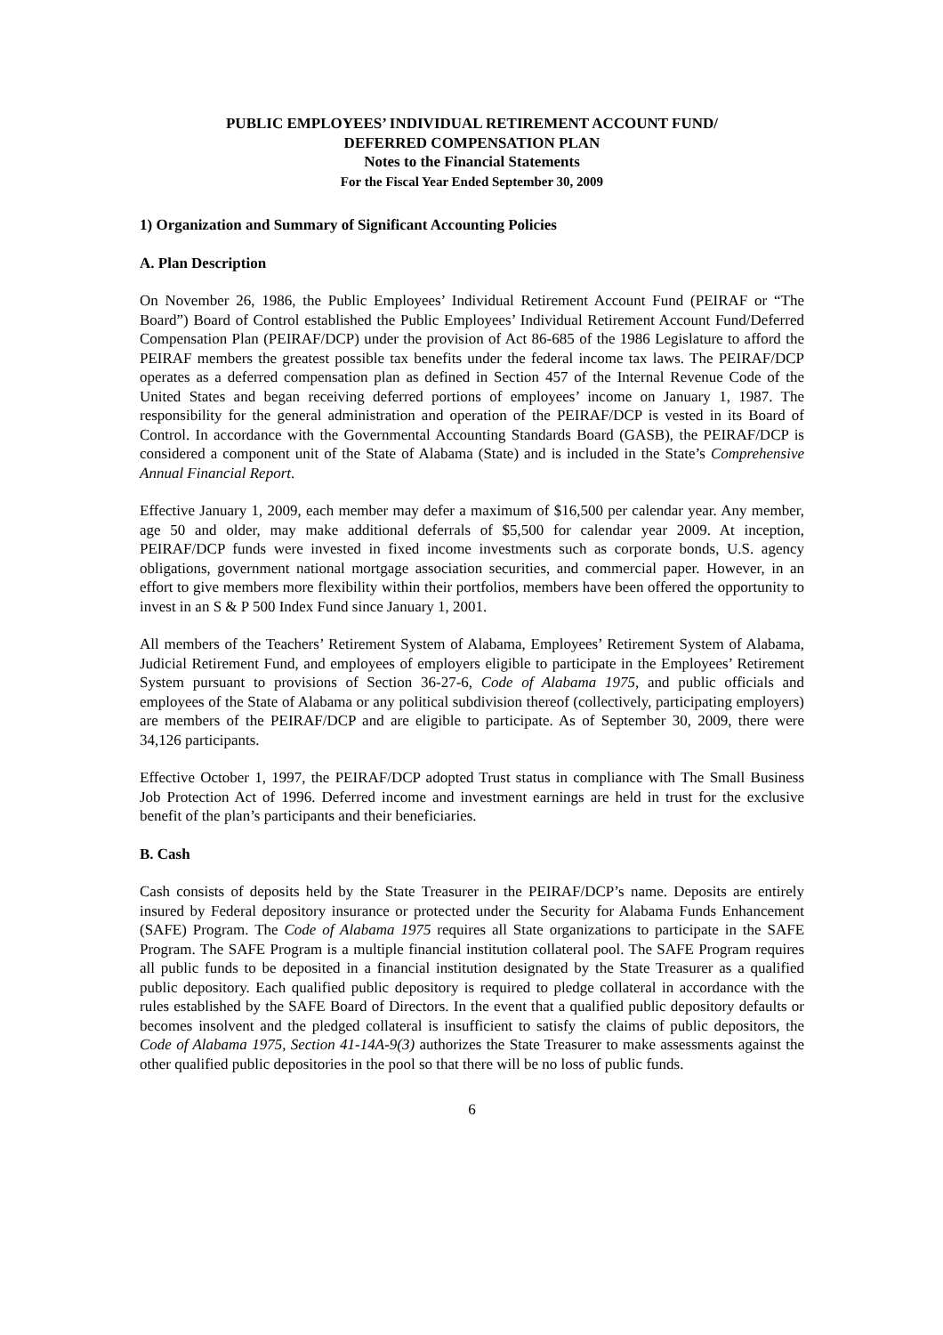PUBLIC EMPLOYEES’ INDIVIDUAL RETIREMENT ACCOUNT FUND/
DEFERRED COMPENSATION PLAN
Notes to the Financial Statements
For the Fiscal Year Ended September 30, 2009
1) Organization and Summary of Significant Accounting Policies
A. Plan Description
On November 26, 1986, the Public Employees’ Individual Retirement Account Fund (PEIRAF or “The Board”) Board of Control established the Public Employees’ Individual Retirement Account Fund/Deferred Compensation Plan (PEIRAF/DCP) under the provision of Act 86-685 of the 1986 Legislature to afford the PEIRAF members the greatest possible tax benefits under the federal income tax laws. The PEIRAF/DCP operates as a deferred compensation plan as defined in Section 457 of the Internal Revenue Code of the United States and began receiving deferred portions of employees’ income on January 1, 1987. The responsibility for the general administration and operation of the PEIRAF/DCP is vested in its Board of Control. In accordance with the Governmental Accounting Standards Board (GASB), the PEIRAF/DCP is considered a component unit of the State of Alabama (State) and is included in the State’s Comprehensive Annual Financial Report.
Effective January 1, 2009, each member may defer a maximum of $16,500 per calendar year. Any member, age 50 and older, may make additional deferrals of $5,500 for calendar year 2009. At inception, PEIRAF/DCP funds were invested in fixed income investments such as corporate bonds, U.S. agency obligations, government national mortgage association securities, and commercial paper. However, in an effort to give members more flexibility within their portfolios, members have been offered the opportunity to invest in an S & P 500 Index Fund since January 1, 2001.
All members of the Teachers’ Retirement System of Alabama, Employees’ Retirement System of Alabama, Judicial Retirement Fund, and employees of employers eligible to participate in the Employees’ Retirement System pursuant to provisions of Section 36-27-6, Code of Alabama 1975, and public officials and employees of the State of Alabama or any political subdivision thereof (collectively, participating employers) are members of the PEIRAF/DCP and are eligible to participate. As of September 30, 2009, there were 34,126 participants.
Effective October 1, 1997, the PEIRAF/DCP adopted Trust status in compliance with The Small Business Job Protection Act of 1996. Deferred income and investment earnings are held in trust for the exclusive benefit of the plan’s participants and their beneficiaries.
B. Cash
Cash consists of deposits held by the State Treasurer in the PEIRAF/DCP’s name. Deposits are entirely insured by Federal depository insurance or protected under the Security for Alabama Funds Enhancement (SAFE) Program. The Code of Alabama 1975 requires all State organizations to participate in the SAFE Program. The SAFE Program is a multiple financial institution collateral pool. The SAFE Program requires all public funds to be deposited in a financial institution designated by the State Treasurer as a qualified public depository. Each qualified public depository is required to pledge collateral in accordance with the rules established by the SAFE Board of Directors. In the event that a qualified public depository defaults or becomes insolvent and the pledged collateral is insufficient to satisfy the claims of public depositors, the Code of Alabama 1975, Section 41-14A-9(3) authorizes the State Treasurer to make assessments against the other qualified public depositories in the pool so that there will be no loss of public funds.
6